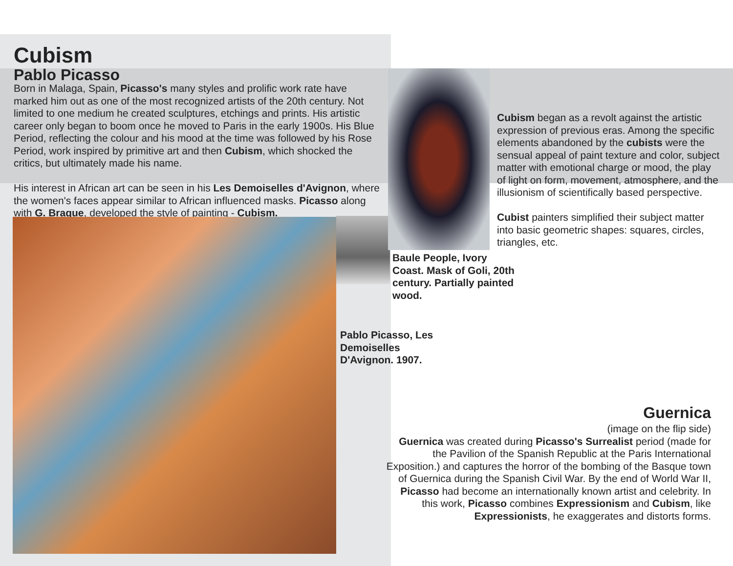Cubism
Pablo Picasso
Born in Malaga, Spain, Picasso's many styles and prolific work rate have marked him out as one of the most recognized artists of the 20th century. Not limited to one medium he created sculptures, etchings and prints. His artistic career only began to boom once he moved to Paris in the early 1900s. His Blue Period, reflecting the colour and his mood at the time was followed by his Rose Period, work inspired by primitive art and then Cubism, which shocked the critics, but ultimately made his name.
His interest in African art can be seen in his Les Demoiselles d'Avignon, where the women's faces appear similar to African influenced masks. Picasso along with G. Braque, developed the style of painting - Cubism.
Baule People, Ivory Coast. Mask of Goli, 20th century. Partially painted wood.
Pablo Picasso, Les Demoiselles D'Avignon. 1907.
Cubism began as a revolt against the artistic expression of previous eras. Among the specific elements abandoned by the cubists were the sensual appeal of paint texture and color, subject matter with emotional charge or mood, the play of light on form, movement, atmosphere, and the illusionism of scientifically based perspective.
Cubist painters simplified their subject matter into basic geometric shapes: squares, circles, triangles, etc.
Guernica
(image on the flip side)
Guernica was created during Picasso's Surrealist period (made for the Pavilion of the Spanish Republic at the Paris International Exposition.) and captures the horror of the bombing of the Basque town of Guernica during the Spanish Civil War. By the end of World War II, Picasso had become an internationally known artist and celebrity. In this work, Picasso combines Expressionism and Cubism, like Expressionists, he exaggerates and distorts forms.